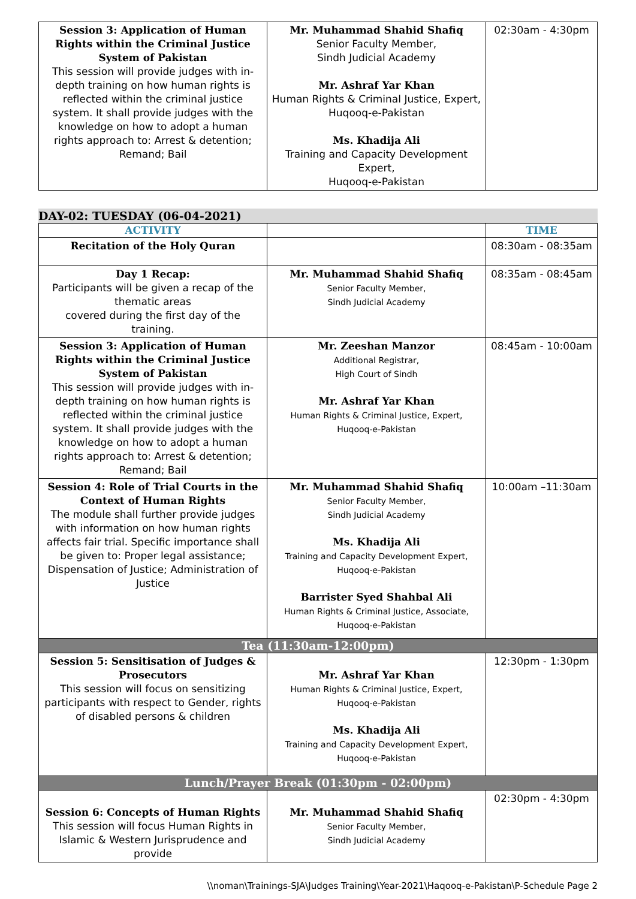| Session 3: Application of Human Rights within the Criminal Justice System of Pakistan This session will provide judges with in-depth training on how human rights is reflected within the criminal justice system. It shall provide judges with the knowledge on how to adopt a human rights approach to: Arrest & detention; Remand; Bail | Mr. Muhammad Shahid Shafiq Senior Faculty Member, Sindh Judicial Academy Mr. Ashraf Yar Khan Human Rights & Criminal Justice, Expert, Huqooq-e-Pakistan Ms. Khadija Ali Training and Capacity Development Expert, Huqooq-e-Pakistan | 02:30am - 4:30pm |
DAY-02: TUESDAY (06-04-2021)
| ACTIVITY | | TIME |
| --- | --- | --- |
| Recitation of the Holy Quran | | 08:30am - 08:35am |
| Day 1 Recap: Participants will be given a recap of the thematic areas covered during the first day of the training. | Mr. Muhammad Shahid Shafiq Senior Faculty Member, Sindh Judicial Academy | 08:35am - 08:45am |
| Session 3: Application of Human Rights within the Criminal Justice System of Pakistan This session will provide judges with in-depth training on how human rights is reflected within the criminal justice system. It shall provide judges with the knowledge on how to adopt a human rights approach to: Arrest & detention; Remand; Bail | Mr. Zeeshan Manzor Additional Registrar, High Court of Sindh Mr. Ashraf Yar Khan Human Rights & Criminal Justice, Expert, Huqooq-e-Pakistan | 08:45am - 10:00am |
| Session 4: Role of Trial Courts in the Context of Human Rights The module shall further provide judges with information on how human rights affects fair trial. Specific importance shall be given to: Proper legal assistance; Dispensation of Justice; Administration of Justice | Mr. Muhammad Shahid Shafiq Senior Faculty Member, Sindh Judicial Academy Ms. Khadija Ali Training and Capacity Development Expert, Huqooq-e-Pakistan Barrister Syed Shahbal Ali Human Rights & Criminal Justice, Associate, Huqooq-e-Pakistan | 10:00am –11:30am |
| Tea (11:30am-12:00pm) | | |
| Session 5: Sensitisation of Judges & Prosecutors This session will focus on sensitizing participants with respect to Gender, rights of disabled persons & children | Mr. Ashraf Yar Khan Human Rights & Criminal Justice, Expert, Huqooq-e-Pakistan Ms. Khadija Ali Training and Capacity Development Expert, Huqooq-e-Pakistan | 12:30pm - 1:30pm |
| Lunch/Prayer Break (01:30pm - 02:00pm) | | |
| Session 6: Concepts of Human Rights This session will focus Human Rights in Islamic & Western Jurisprudence and provide | Mr. Muhammad Shahid Shafiq Senior Faculty Member, Sindh Judicial Academy | 02:30pm - 4:30pm |
\\noman\Trainings-SJA\Judges Training\Year-2021\Haqooq-e-Pakistan\P-Schedule Page 2